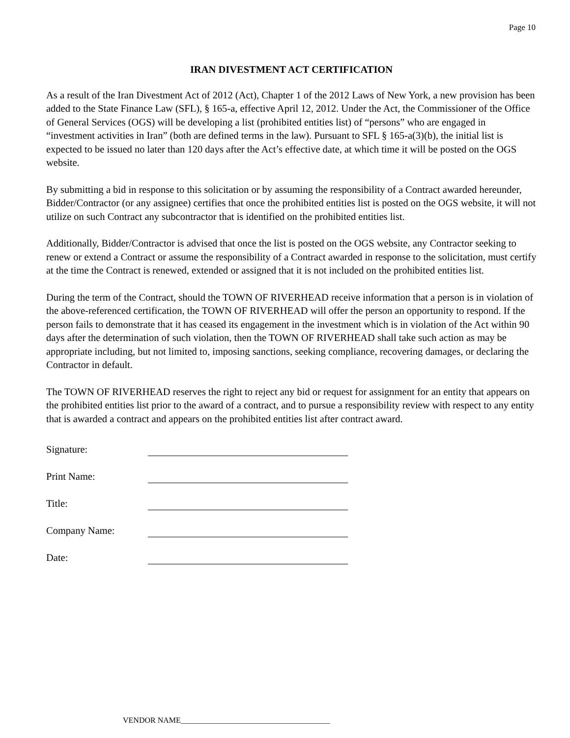Page 10
IRAN DIVESTMENT ACT CERTIFICATION
As a result of the Iran Divestment Act of 2012 (Act), Chapter 1 of the 2012 Laws of New York, a new provision has been added to the State Finance Law (SFL), § 165-a, effective April 12, 2012. Under the Act, the Commissioner of the Office of General Services (OGS) will be developing a list (prohibited entities list) of “persons” who are engaged in “investment activities in Iran” (both are defined terms in the law). Pursuant to SFL § 165-a(3)(b), the initial list is expected to be issued no later than 120 days after the Act’s effective date, at which time it will be posted on the OGS website.
By submitting a bid in response to this solicitation or by assuming the responsibility of a Contract awarded hereunder, Bidder/Contractor (or any assignee) certifies that once the prohibited entities list is posted on the OGS website, it will not utilize on such Contract any subcontractor that is identified on the prohibited entities list.
Additionally, Bidder/Contractor is advised that once the list is posted on the OGS website, any Contractor seeking to renew or extend a Contract or assume the responsibility of a Contract awarded in response to the solicitation, must certify at the time the Contract is renewed, extended or assigned that it is not included on the prohibited entities list.
During the term of the Contract, should the TOWN OF RIVERHEAD receive information that a person is in violation of the above-referenced certification, the TOWN OF RIVERHEAD will offer the person an opportunity to respond. If the person fails to demonstrate that it has ceased its engagement in the investment which is in violation of the Act within 90 days after the determination of such violation, then the TOWN OF RIVERHEAD shall take such action as may be appropriate including, but not limited to, imposing sanctions, seeking compliance, recovering damages, or declaring the Contractor in default.
The TOWN OF RIVERHEAD reserves the right to reject any bid or request for assignment for an entity that appears on the prohibited entities list prior to the award of a contract, and to pursue a responsibility review with respect to any entity that is awarded a contract and appears on the prohibited entities list after contract award.
Signature:
Print Name:
Title:
Company Name:
Date:
VENDOR NAME______________________________________